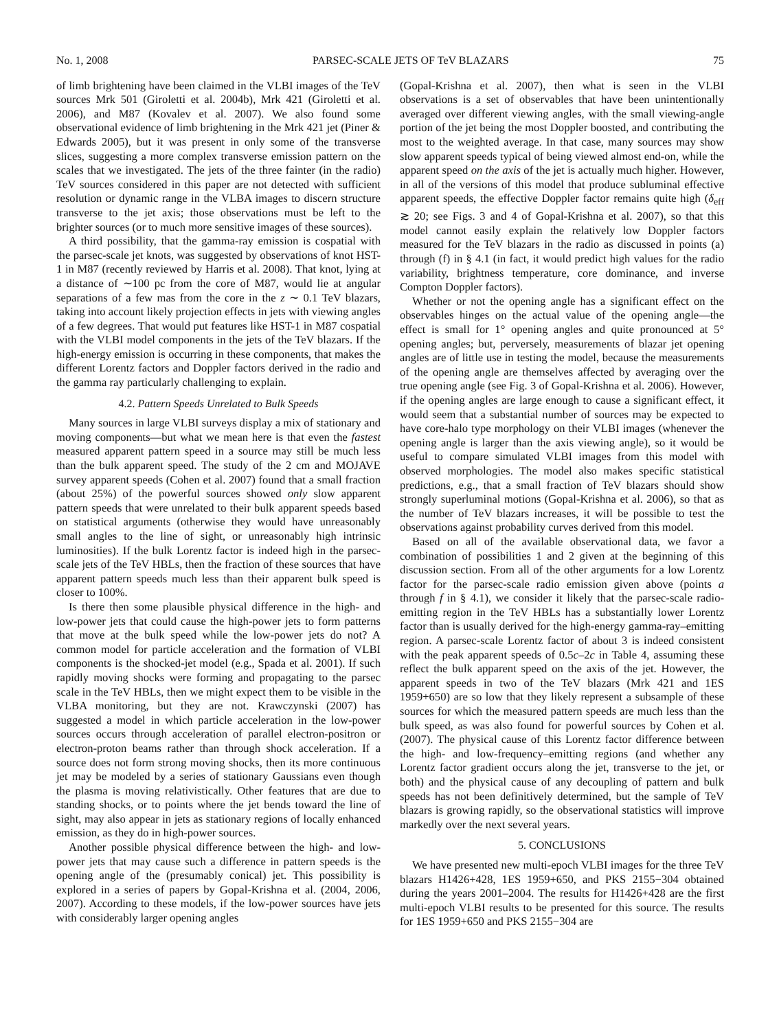No. 1, 2008 PARSEC-SCALE JETS OF TeV BLAZARS 75
of limb brightening have been claimed in the VLBI images of the TeV sources Mrk 501 (Giroletti et al. 2004b), Mrk 421 (Giroletti et al. 2006), and M87 (Kovalev et al. 2007). We also found some observational evidence of limb brightening in the Mrk 421 jet (Piner & Edwards 2005), but it was present in only some of the transverse slices, suggesting a more complex transverse emission pattern on the scales that we investigated. The jets of the three fainter (in the radio) TeV sources considered in this paper are not detected with sufficient resolution or dynamic range in the VLBA images to discern structure transverse to the jet axis; those observations must be left to the brighter sources (or to much more sensitive images of these sources).
A third possibility, that the gamma-ray emission is cospatial with the parsec-scale jet knots, was suggested by observations of knot HST-1 in M87 (recently reviewed by Harris et al. 2008). That knot, lying at a distance of ∼100 pc from the core of M87, would lie at angular separations of a few mas from the core in the z ∼ 0.1 TeV blazars, taking into account likely projection effects in jets with viewing angles of a few degrees. That would put features like HST-1 in M87 cospatial with the VLBI model components in the jets of the TeV blazars. If the high-energy emission is occurring in these components, that makes the different Lorentz factors and Doppler factors derived in the radio and the gamma ray particularly challenging to explain.
4.2. Pattern Speeds Unrelated to Bulk Speeds
Many sources in large VLBI surveys display a mix of stationary and moving components—but what we mean here is that even the fastest measured apparent pattern speed in a source may still be much less than the bulk apparent speed. The study of the 2 cm and MOJAVE survey apparent speeds (Cohen et al. 2007) found that a small fraction (about 25%) of the powerful sources showed only slow apparent pattern speeds that were unrelated to their bulk apparent speeds based on statistical arguments (otherwise they would have unreasonably small angles to the line of sight, or unreasonably high intrinsic luminosities). If the bulk Lorentz factor is indeed high in the parsec-scale jets of the TeV HBLs, then the fraction of these sources that have apparent pattern speeds much less than their apparent bulk speed is closer to 100%.
Is there then some plausible physical difference in the high- and low-power jets that could cause the high-power jets to form patterns that move at the bulk speed while the low-power jets do not? A common model for particle acceleration and the formation of VLBI components is the shocked-jet model (e.g., Spada et al. 2001). If such rapidly moving shocks were forming and propagating to the parsec scale in the TeV HBLs, then we might expect them to be visible in the VLBA monitoring, but they are not. Krawczynski (2007) has suggested a model in which particle acceleration in the low-power sources occurs through acceleration of parallel electron-positron or electron-proton beams rather than through shock acceleration. If a source does not form strong moving shocks, then its more continuous jet may be modeled by a series of stationary Gaussians even though the plasma is moving relativistically. Other features that are due to standing shocks, or to points where the jet bends toward the line of sight, may also appear in jets as stationary regions of locally enhanced emission, as they do in high-power sources.
Another possible physical difference between the high- and low-power jets that may cause such a difference in pattern speeds is the opening angle of the (presumably conical) jet. This possibility is explored in a series of papers by Gopal-Krishna et al. (2004, 2006, 2007). According to these models, if the low-power sources have jets with considerably larger opening angles
(Gopal-Krishna et al. 2007), then what is seen in the VLBI observations is a set of observables that have been unintentionally averaged over different viewing angles, with the small viewing-angle portion of the jet being the most Doppler boosted, and contributing the most to the weighted average. In that case, many sources may show slow apparent speeds typical of being viewed almost end-on, while the apparent speed on the axis of the jet is actually much higher. However, in all of the versions of this model that produce subluminal effective apparent speeds, the effective Doppler factor remains quite high (δ<sub>eff</sub> ≳ 20; see Figs. 3 and 4 of Gopal-Krishna et al. 2007), so that this model cannot easily explain the relatively low Doppler factors measured for the TeV blazars in the radio as discussed in points (a) through (f) in § 4.1 (in fact, it would predict high values for the radio variability, brightness temperature, core dominance, and inverse Compton Doppler factors).
Whether or not the opening angle has a significant effect on the observables hinges on the actual value of the opening angle—the effect is small for 1° opening angles and quite pronounced at 5° opening angles; but, perversely, measurements of blazar jet opening angles are of little use in testing the model, because the measurements of the opening angle are themselves affected by averaging over the true opening angle (see Fig. 3 of Gopal-Krishna et al. 2006). However, if the opening angles are large enough to cause a significant effect, it would seem that a substantial number of sources may be expected to have core-halo type morphology on their VLBI images (whenever the opening angle is larger than the axis viewing angle), so it would be useful to compare simulated VLBI images from this model with observed morphologies. The model also makes specific statistical predictions, e.g., that a small fraction of TeV blazars should show strongly superluminal motions (Gopal-Krishna et al. 2006), so that as the number of TeV blazars increases, it will be possible to test the observations against probability curves derived from this model.
Based on all of the available observational data, we favor a combination of possibilities 1 and 2 given at the beginning of this discussion section. From all of the other arguments for a low Lorentz factor for the parsec-scale radio emission given above (points a through f in § 4.1), we consider it likely that the parsec-scale radio-emitting region in the TeV HBLs has a substantially lower Lorentz factor than is usually derived for the high-energy gamma-ray–emitting region. A parsec-scale Lorentz factor of about 3 is indeed consistent with the peak apparent speeds of 0.5c–2c in Table 4, assuming these reflect the bulk apparent speed on the axis of the jet. However, the apparent speeds in two of the TeV blazars (Mrk 421 and 1ES 1959+650) are so low that they likely represent a subsample of these sources for which the measured pattern speeds are much less than the bulk speed, as was also found for powerful sources by Cohen et al. (2007). The physical cause of this Lorentz factor difference between the high- and low-frequency–emitting regions (and whether any Lorentz factor gradient occurs along the jet, transverse to the jet, or both) and the physical cause of any decoupling of pattern and bulk speeds has not been definitively determined, but the sample of TeV blazars is growing rapidly, so the observational statistics will improve markedly over the next several years.
5. CONCLUSIONS
We have presented new multi-epoch VLBI images for the three TeV blazars H1426+428, 1ES 1959+650, and PKS 2155−304 obtained during the years 2001–2004. The results for H1426+428 are the first multi-epoch VLBI results to be presented for this source. The results for 1ES 1959+650 and PKS 2155−304 are